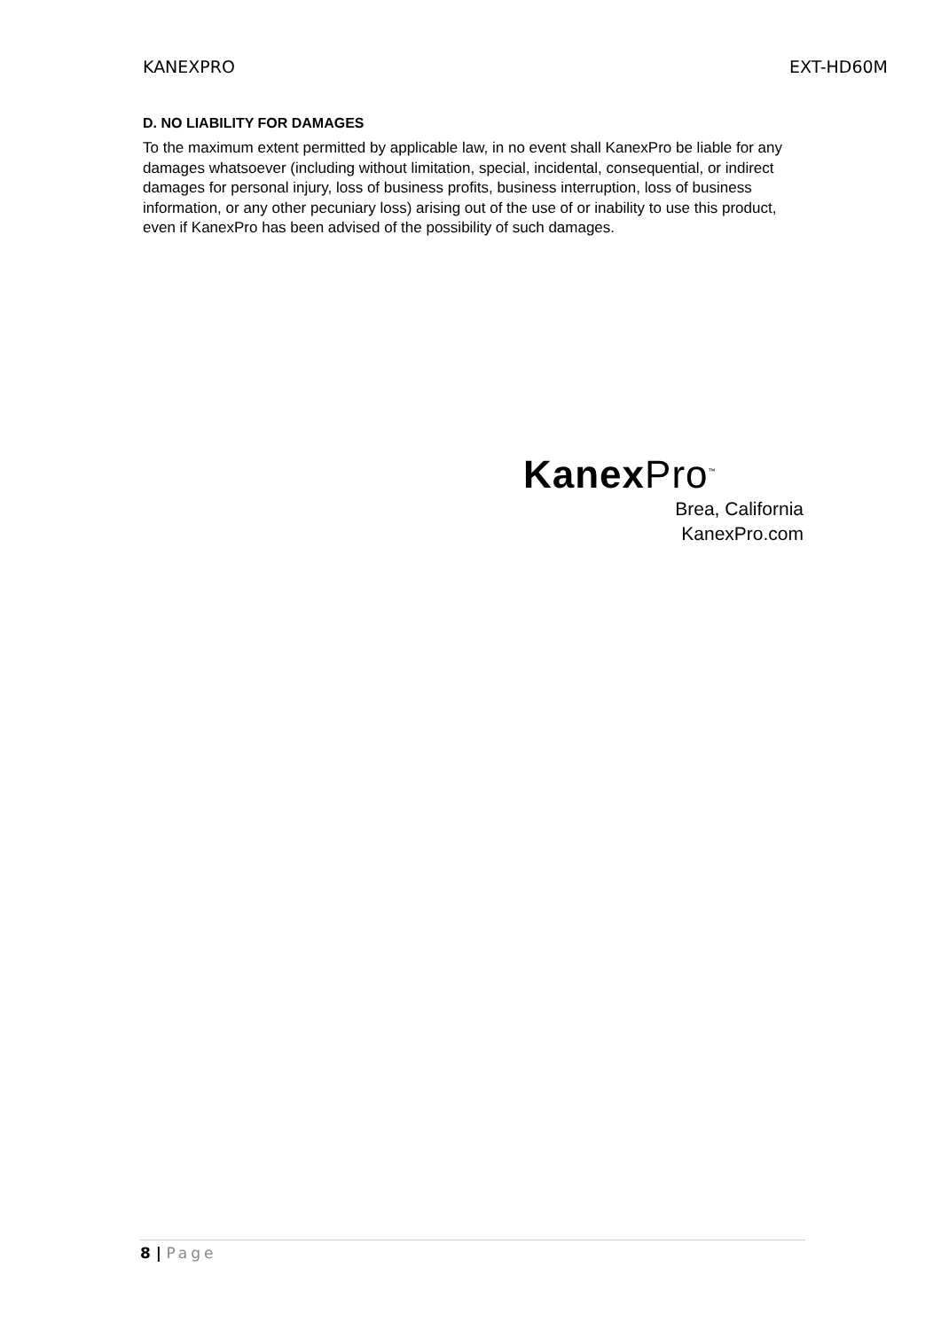KANEXPRO EXT-HD60M
D. NO LIABILITY FOR DAMAGES
To the maximum extent permitted by applicable law, in no event shall KanexPro be liable for any damages whatsoever (including without limitation, special, incidental, consequential, or indirect damages for personal injury, loss of business profits, business interruption, loss of business information, or any other pecuniary loss) arising out of the use of or inability to use this product, even if KanexPro has been advised of the possibility of such damages.
Kanex Pro<sup>™</sup>
Brea, California
KanexPro.com
8 | Page